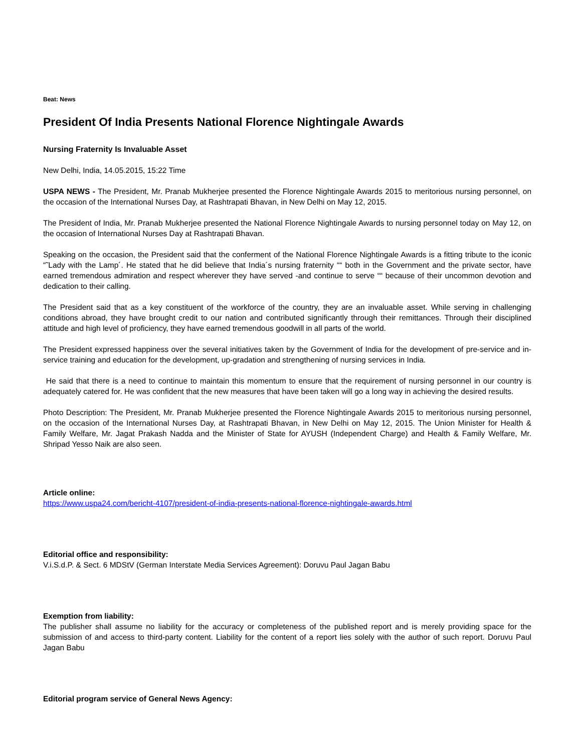Beat: News
President Of India Presents National Florence Nightingale Awards
Nursing Fraternity Is Invaluable Asset
New Delhi, India, 14.05.2015, 15:22 Time
USPA NEWS - The President, Mr. Pranab Mukherjee presented the Florence Nightingale Awards 2015 to meritorious nursing personnel, on the occasion of the International Nurses Day, at Rashtrapati Bhavan, in New Delhi on May 12, 2015.
The President of India, Mr. Pranab Mukherjee presented the National Florence Nightingale Awards to nursing personnel today on May 12, on the occasion of International Nurses Day at Rashtrapati Bhavan.
Speaking on the occasion, the President said that the conferment of the National Florence Nightingale Awards is a fitting tribute to the iconic “˜Lady with the Lamp´. He stated that he did believe that India´s nursing fraternity ““ both in the Government and the private sector, have earned tremendous admiration and respect wherever they have served -and continue to serve ““ because of their uncommon devotion and dedication to their calling.
The President said that as a key constituent of the workforce of the country, they are an invaluable asset. While serving in challenging conditions abroad, they have brought credit to our nation and contributed significantly through their remittances. Through their disciplined attitude and high level of proficiency, they have earned tremendous goodwill in all parts of the world.
The President expressed happiness over the several initiatives taken by the Government of India for the development of pre-service and in-service training and education for the development, up-gradation and strengthening of nursing services in India.
He said that there is a need to continue to maintain this momentum to ensure that the requirement of nursing personnel in our country is adequately catered for. He was confident that the new measures that have been taken will go a long way in achieving the desired results.
Photo Description: The President, Mr. Pranab Mukherjee presented the Florence Nightingale Awards 2015 to meritorious nursing personnel, on the occasion of the International Nurses Day, at Rashtrapati Bhavan, in New Delhi on May 12, 2015. The Union Minister for Health & Family Welfare, Mr. Jagat Prakash Nadda and the Minister of State for AYUSH (Independent Charge) and Health & Family Welfare, Mr. Shripad Yesso Naik are also seen.
Article online:
https://www.uspa24.com/bericht-4107/president-of-india-presents-national-florence-nightingale-awards.html
Editorial office and responsibility:
V.i.S.d.P. & Sect. 6 MDStV (German Interstate Media Services Agreement): Doruvu Paul Jagan Babu
Exemption from liability:
The publisher shall assume no liability for the accuracy or completeness of the published report and is merely providing space for the submission of and access to third-party content. Liability for the content of a report lies solely with the author of such report. Doruvu Paul Jagan Babu
Editorial program service of General News Agency: